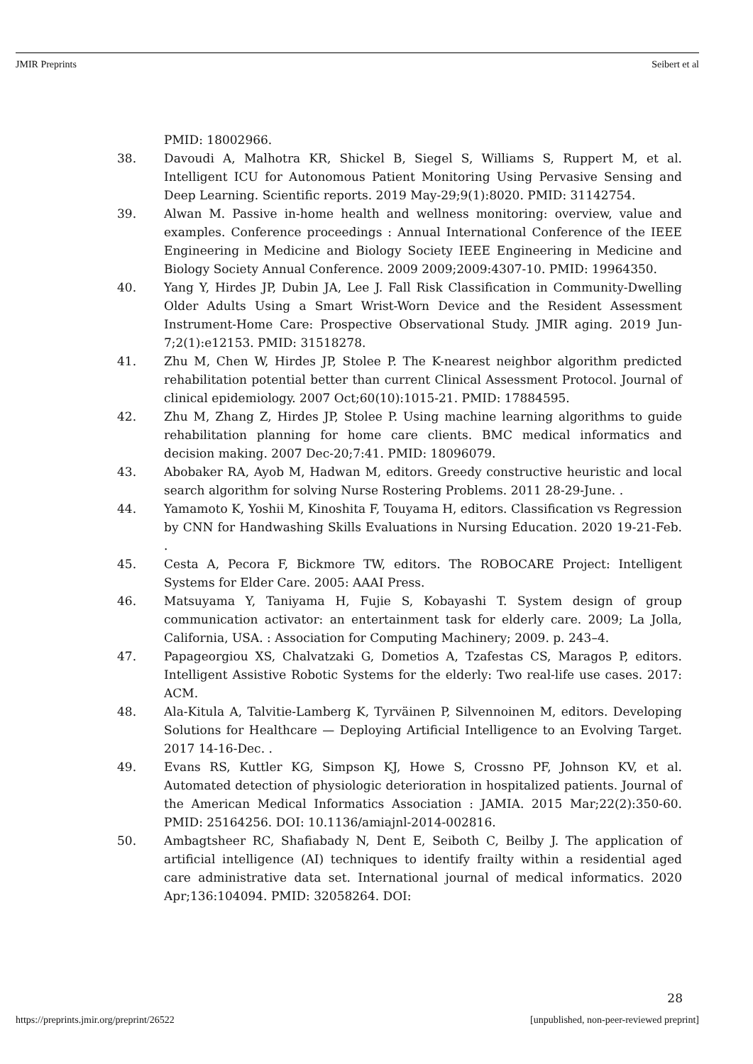JMIR Preprints Seibert et al
PMID: 18002966.
38. Davoudi A, Malhotra KR, Shickel B, Siegel S, Williams S, Ruppert M, et al. Intelligent ICU for Autonomous Patient Monitoring Using Pervasive Sensing and Deep Learning. Scientific reports. 2019 May-29;9(1):8020. PMID: 31142754.
39. Alwan M. Passive in-home health and wellness monitoring: overview, value and examples. Conference proceedings : Annual International Conference of the IEEE Engineering in Medicine and Biology Society IEEE Engineering in Medicine and Biology Society Annual Conference. 2009 2009;2009:4307-10. PMID: 19964350.
40. Yang Y, Hirdes JP, Dubin JA, Lee J. Fall Risk Classification in Community-Dwelling Older Adults Using a Smart Wrist-Worn Device and the Resident Assessment Instrument-Home Care: Prospective Observational Study. JMIR aging. 2019 Jun-7;2(1):e12153. PMID: 31518278.
41. Zhu M, Chen W, Hirdes JP, Stolee P. The K-nearest neighbor algorithm predicted rehabilitation potential better than current Clinical Assessment Protocol. Journal of clinical epidemiology. 2007 Oct;60(10):1015-21. PMID: 17884595.
42. Zhu M, Zhang Z, Hirdes JP, Stolee P. Using machine learning algorithms to guide rehabilitation planning for home care clients. BMC medical informatics and decision making. 2007 Dec-20;7:41. PMID: 18096079.
43. Abobaker RA, Ayob M, Hadwan M, editors. Greedy constructive heuristic and local search algorithm for solving Nurse Rostering Problems. 2011 28-29-June. .
44. Yamamoto K, Yoshii M, Kinoshita F, Touyama H, editors. Classification vs Regression by CNN for Handwashing Skills Evaluations in Nursing Education. 2020 19-21-Feb. .
45. Cesta A, Pecora F, Bickmore TW, editors. The ROBOCARE Project: Intelligent Systems for Elder Care. 2005: AAAI Press.
46. Matsuyama Y, Taniyama H, Fujie S, Kobayashi T. System design of group communication activator: an entertainment task for elderly care. 2009; La Jolla, California, USA. : Association for Computing Machinery; 2009. p. 243–4.
47. Papageorgiou XS, Chalvatzaki G, Dometios A, Tzafestas CS, Maragos P, editors. Intelligent Assistive Robotic Systems for the elderly: Two real-life use cases. 2017: ACM.
48. Ala-Kitula A, Talvitie-Lamberg K, Tyrväinen P, Silvennoinen M, editors. Developing Solutions for Healthcare — Deploying Artificial Intelligence to an Evolving Target. 2017 14-16-Dec. .
49. Evans RS, Kuttler KG, Simpson KJ, Howe S, Crossno PF, Johnson KV, et al. Automated detection of physiologic deterioration in hospitalized patients. Journal of the American Medical Informatics Association : JAMIA. 2015 Mar;22(2):350-60. PMID: 25164256. DOI: 10.1136/amiajnl-2014-002816.
50. Ambagtsheer RC, Shafiabady N, Dent E, Seiboth C, Beilby J. The application of artificial intelligence (AI) techniques to identify frailty within a residential aged care administrative data set. International journal of medical informatics. 2020 Apr;136:104094. PMID: 32058264. DOI:
28
https://preprints.jmir.org/preprint/26522 [unpublished, non-peer-reviewed preprint]